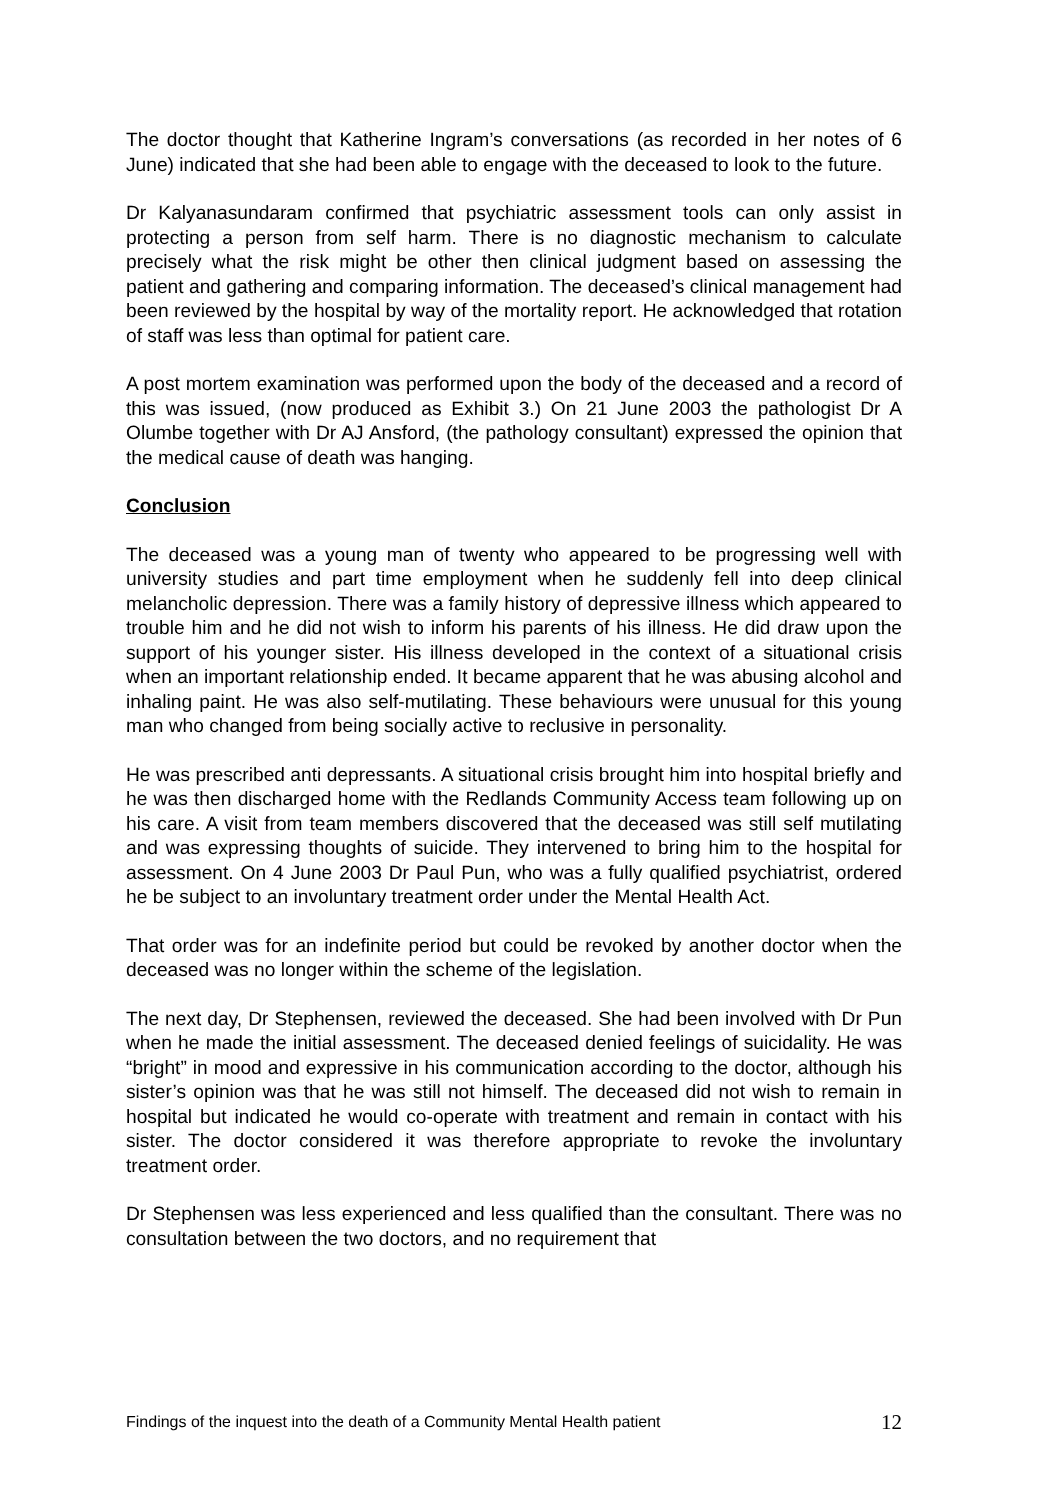The doctor thought that Katherine Ingram’s conversations (as recorded in her notes of 6 June) indicated that she had been able to engage with the deceased to look to the future.
Dr Kalyanasundaram confirmed that psychiatric assessment tools can only assist in protecting a person from self harm. There is no diagnostic mechanism to calculate precisely what the risk might be other then clinical judgment based on assessing the patient and gathering and comparing information. The deceased’s clinical management had been reviewed by the hospital by way of the mortality report. He acknowledged that rotation of staff was less than optimal for patient care.
A post mortem examination was performed upon the body of the deceased and a record of this was issued, (now produced as Exhibit 3.) On 21 June 2003 the pathologist Dr A Olumbe together with Dr AJ Ansford, (the pathology consultant) expressed the opinion that the medical cause of death was hanging.
Conclusion
The deceased was a young man of twenty who appeared to be progressing well with university studies and part time employment when he suddenly fell into deep clinical melancholic depression. There was a family history of depressive illness which appeared to trouble him and he did not wish to inform his parents of his illness. He did draw upon the support of his younger sister. His illness developed in the context of a situational crisis when an important relationship ended. It became apparent that he was abusing alcohol and inhaling paint. He was also self-mutilating. These behaviours were unusual for this young man who changed from being socially active to reclusive in personality.
He was prescribed anti depressants. A situational crisis brought him into hospital briefly and he was then discharged home with the Redlands Community Access team following up on his care. A visit from team members discovered that the deceased was still self mutilating and was expressing thoughts of suicide. They intervened to bring him to the hospital for assessment. On 4 June 2003 Dr Paul Pun, who was a fully qualified psychiatrist, ordered he be subject to an involuntary treatment order under the Mental Health Act.
That order was for an indefinite period but could be revoked by another doctor when the deceased was no longer within the scheme of the legislation.
The next day, Dr Stephensen, reviewed the deceased. She had been involved with Dr Pun when he made the initial assessment. The deceased denied feelings of suicidality. He was “bright” in mood and expressive in his communication according to the doctor, although his sister’s opinion was that he was still not himself. The deceased did not wish to remain in hospital but indicated he would co-operate with treatment and remain in contact with his sister. The doctor considered it was therefore appropriate to revoke the involuntary treatment order.
Dr Stephensen was less experienced and less qualified than the consultant. There was no consultation between the two doctors, and no requirement that
Findings of the inquest into the death of a Community Mental Health patient 12